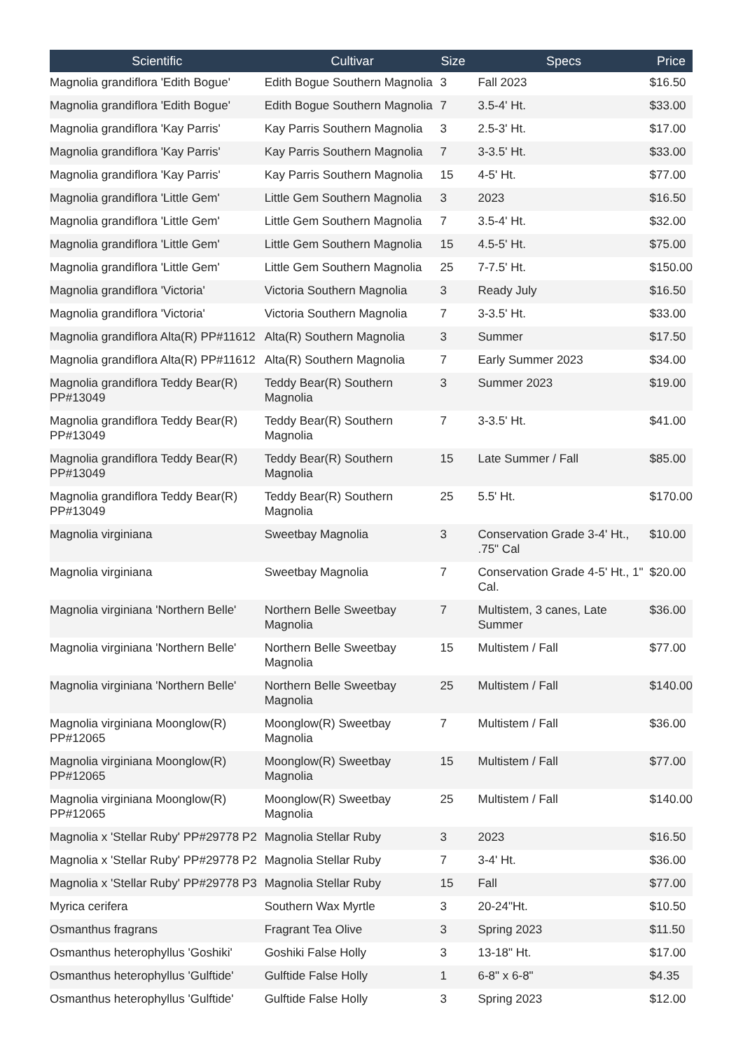| Scientific | Cultivar | Size | Specs | Price |
| --- | --- | --- | --- | --- |
| Magnolia grandiflora 'Edith Bogue' | Edith Bogue Southern Magnolia | 3 | Fall 2023 | $16.50 |
| Magnolia grandiflora 'Edith Bogue' | Edith Bogue Southern Magnolia | 7 | 3.5-4' Ht. | $33.00 |
| Magnolia grandiflora 'Kay Parris' | Kay Parris Southern Magnolia | 3 | 2.5-3' Ht. | $17.00 |
| Magnolia grandiflora 'Kay Parris' | Kay Parris Southern Magnolia | 7 | 3-3.5' Ht. | $33.00 |
| Magnolia grandiflora 'Kay Parris' | Kay Parris Southern Magnolia | 15 | 4-5' Ht. | $77.00 |
| Magnolia grandiflora 'Little Gem' | Little Gem Southern Magnolia | 3 | 2023 | $16.50 |
| Magnolia grandiflora 'Little Gem' | Little Gem Southern Magnolia | 7 | 3.5-4' Ht. | $32.00 |
| Magnolia grandiflora 'Little Gem' | Little Gem Southern Magnolia | 15 | 4.5-5' Ht. | $75.00 |
| Magnolia grandiflora 'Little Gem' | Little Gem Southern Magnolia | 25 | 7-7.5' Ht. | $150.00 |
| Magnolia grandiflora 'Victoria' | Victoria Southern Magnolia | 3 | Ready July | $16.50 |
| Magnolia grandiflora 'Victoria' | Victoria Southern Magnolia | 7 | 3-3.5' Ht. | $33.00 |
| Magnolia grandiflora Alta(R) PP#11612 | Alta(R) Southern Magnolia | 3 | Summer | $17.50 |
| Magnolia grandiflora Alta(R) PP#11612 | Alta(R) Southern Magnolia | 7 | Early Summer 2023 | $34.00 |
| Magnolia grandiflora Teddy Bear(R) PP#13049 | Teddy Bear(R) Southern Magnolia | 3 | Summer 2023 | $19.00 |
| Magnolia grandiflora Teddy Bear(R) PP#13049 | Teddy Bear(R) Southern Magnolia | 7 | 3-3.5' Ht. | $41.00 |
| Magnolia grandiflora Teddy Bear(R) PP#13049 | Teddy Bear(R) Southern Magnolia | 15 | Late Summer / Fall | $85.00 |
| Magnolia grandiflora Teddy Bear(R) PP#13049 | Teddy Bear(R) Southern Magnolia | 25 | 5.5' Ht. | $170.00 |
| Magnolia virginiana | Sweetbay Magnolia | 3 | Conservation Grade 3-4' Ht., .75" Cal | $10.00 |
| Magnolia virginiana | Sweetbay Magnolia | 7 | Conservation Grade 4-5' Ht., 1" Cal. | $20.00 |
| Magnolia virginiana 'Northern Belle' | Northern Belle Sweetbay Magnolia | 7 | Multistem, 3 canes, Late Summer | $36.00 |
| Magnolia virginiana 'Northern Belle' | Northern Belle Sweetbay Magnolia | 15 | Multistem / Fall | $77.00 |
| Magnolia virginiana 'Northern Belle' | Northern Belle Sweetbay Magnolia | 25 | Multistem / Fall | $140.00 |
| Magnolia virginiana Moonglow(R) PP#12065 | Moonglow(R) Sweetbay Magnolia | 7 | Multistem / Fall | $36.00 |
| Magnolia virginiana Moonglow(R) PP#12065 | Moonglow(R) Sweetbay Magnolia | 15 | Multistem / Fall | $77.00 |
| Magnolia virginiana Moonglow(R) PP#12065 | Moonglow(R) Sweetbay Magnolia | 25 | Multistem / Fall | $140.00 |
| Magnolia x 'Stellar Ruby' PP#29778 P2 | Magnolia Stellar Ruby | 3 | 2023 | $16.50 |
| Magnolia x 'Stellar Ruby' PP#29778 P2 | Magnolia Stellar Ruby | 7 | 3-4' Ht. | $36.00 |
| Magnolia x 'Stellar Ruby' PP#29778 P3 | Magnolia Stellar Ruby | 15 | Fall | $77.00 |
| Myrica cerifera | Southern Wax Myrtle | 3 | 20-24"Ht. | $10.50 |
| Osmanthus fragrans | Fragrant Tea Olive | 3 | Spring 2023 | $11.50 |
| Osmanthus heterophyllus 'Goshiki' | Goshiki False Holly | 3 | 13-18" Ht. | $17.00 |
| Osmanthus heterophyllus 'Gulftide' | Gulftide False Holly | 1 | 6-8" x 6-8" | $4.35 |
| Osmanthus heterophyllus 'Gulftide' | Gulftide False Holly | 3 | Spring 2023 | $12.00 |